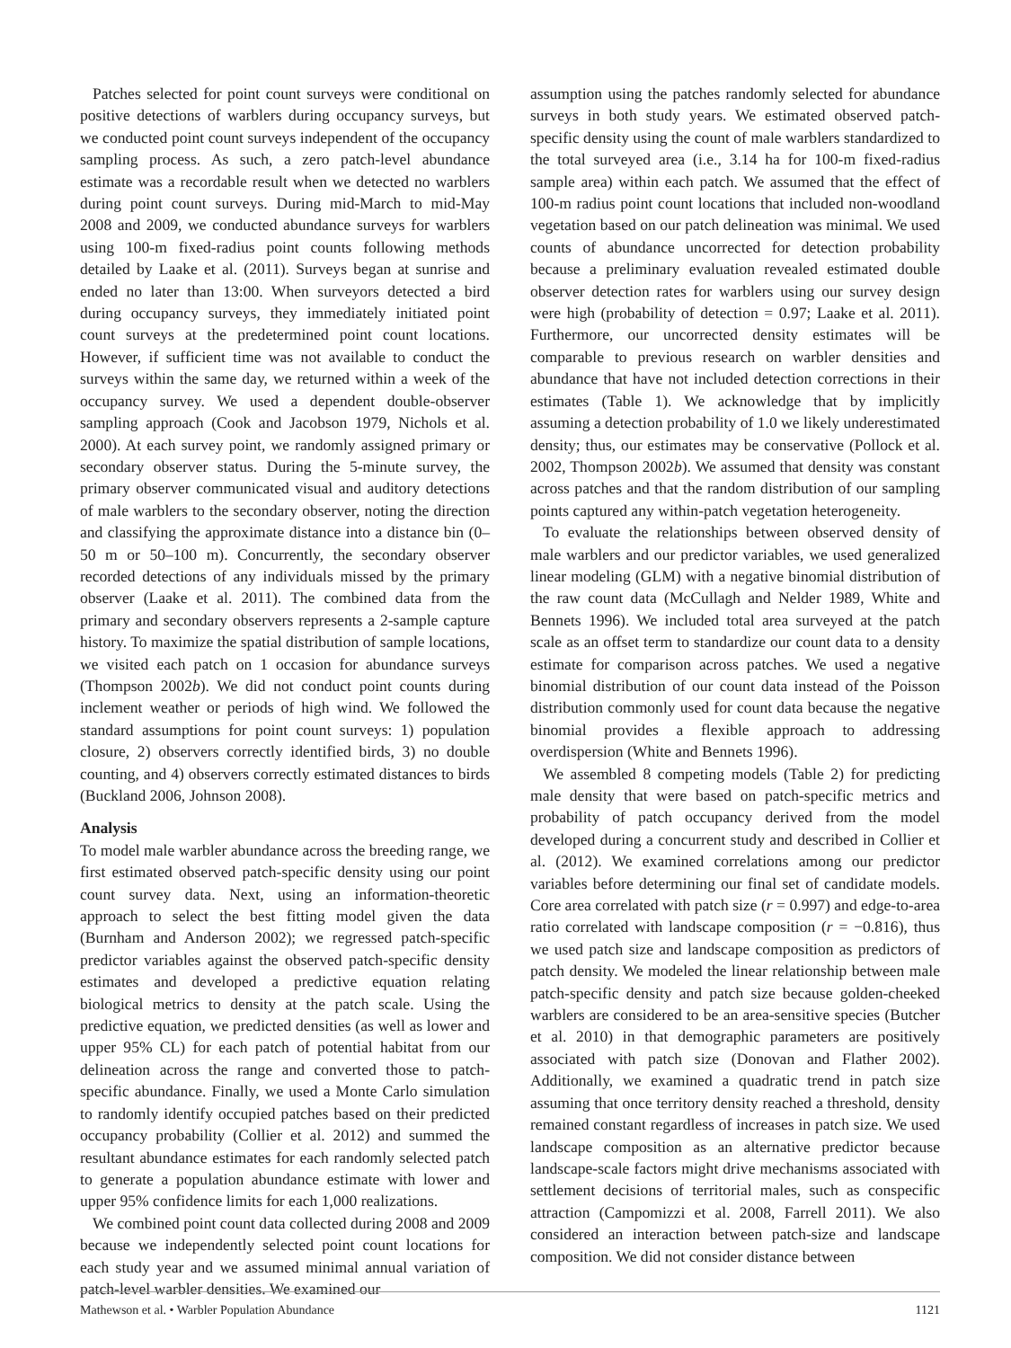Patches selected for point count surveys were conditional on positive detections of warblers during occupancy surveys, but we conducted point count surveys independent of the occupancy sampling process. As such, a zero patch-level abundance estimate was a recordable result when we detected no warblers during point count surveys. During mid-March to mid-May 2008 and 2009, we conducted abundance surveys for warblers using 100-m fixed-radius point counts following methods detailed by Laake et al. (2011). Surveys began at sunrise and ended no later than 13:00. When surveyors detected a bird during occupancy surveys, they immediately initiated point count surveys at the predetermined point count locations. However, if sufficient time was not available to conduct the surveys within the same day, we returned within a week of the occupancy survey. We used a dependent double-observer sampling approach (Cook and Jacobson 1979, Nichols et al. 2000). At each survey point, we randomly assigned primary or secondary observer status. During the 5-minute survey, the primary observer communicated visual and auditory detections of male warblers to the secondary observer, noting the direction and classifying the approximate distance into a distance bin (0–50 m or 50–100 m). Concurrently, the secondary observer recorded detections of any individuals missed by the primary observer (Laake et al. 2011). The combined data from the primary and secondary observers represents a 2-sample capture history. To maximize the spatial distribution of sample locations, we visited each patch on 1 occasion for abundance surveys (Thompson 2002b). We did not conduct point counts during inclement weather or periods of high wind. We followed the standard assumptions for point count surveys: 1) population closure, 2) observers correctly identified birds, 3) no double counting, and 4) observers correctly estimated distances to birds (Buckland 2006, Johnson 2008).
Analysis
To model male warbler abundance across the breeding range, we first estimated observed patch-specific density using our point count survey data. Next, using an information-theoretic approach to select the best fitting model given the data (Burnham and Anderson 2002); we regressed patch-specific predictor variables against the observed patch-specific density estimates and developed a predictive equation relating biological metrics to density at the patch scale. Using the predictive equation, we predicted densities (as well as lower and upper 95% CL) for each patch of potential habitat from our delineation across the range and converted those to patch-specific abundance. Finally, we used a Monte Carlo simulation to randomly identify occupied patches based on their predicted occupancy probability (Collier et al. 2012) and summed the resultant abundance estimates for each randomly selected patch to generate a population abundance estimate with lower and upper 95% confidence limits for each 1,000 realizations.
We combined point count data collected during 2008 and 2009 because we independently selected point count locations for each study year and we assumed minimal annual variation of patch-level warbler densities. We examined our
assumption using the patches randomly selected for abundance surveys in both study years. We estimated observed patch-specific density using the count of male warblers standardized to the total surveyed area (i.e., 3.14 ha for 100-m fixed-radius sample area) within each patch. We assumed that the effect of 100-m radius point count locations that included non-woodland vegetation based on our patch delineation was minimal. We used counts of abundance uncorrected for detection probability because a preliminary evaluation revealed estimated double observer detection rates for warblers using our survey design were high (probability of detection = 0.97; Laake et al. 2011). Furthermore, our uncorrected density estimates will be comparable to previous research on warbler densities and abundance that have not included detection corrections in their estimates (Table 1). We acknowledge that by implicitly assuming a detection probability of 1.0 we likely underestimated density; thus, our estimates may be conservative (Pollock et al. 2002, Thompson 2002b). We assumed that density was constant across patches and that the random distribution of our sampling points captured any within-patch vegetation heterogeneity.
To evaluate the relationships between observed density of male warblers and our predictor variables, we used generalized linear modeling (GLM) with a negative binomial distribution of the raw count data (McCullagh and Nelder 1989, White and Bennets 1996). We included total area surveyed at the patch scale as an offset term to standardize our count data to a density estimate for comparison across patches. We used a negative binomial distribution of our count data instead of the Poisson distribution commonly used for count data because the negative binomial provides a flexible approach to addressing overdispersion (White and Bennets 1996).
We assembled 8 competing models (Table 2) for predicting male density that were based on patch-specific metrics and probability of patch occupancy derived from the model developed during a concurrent study and described in Collier et al. (2012). We examined correlations among our predictor variables before determining our final set of candidate models. Core area correlated with patch size (r = 0.997) and edge-to-area ratio correlated with landscape composition (r = −0.816), thus we used patch size and landscape composition as predictors of patch density. We modeled the linear relationship between male patch-specific density and patch size because golden-cheeked warblers are considered to be an area-sensitive species (Butcher et al. 2010) in that demographic parameters are positively associated with patch size (Donovan and Flather 2002). Additionally, we examined a quadratic trend in patch size assuming that once territory density reached a threshold, density remained constant regardless of increases in patch size. We used landscape composition as an alternative predictor because landscape-scale factors might drive mechanisms associated with settlement decisions of territorial males, such as conspecific attraction (Campomizzi et al. 2008, Farrell 2011). We also considered an interaction between patch-size and landscape composition. We did not consider distance between
Mathewson et al. • Warbler Population Abundance 1121